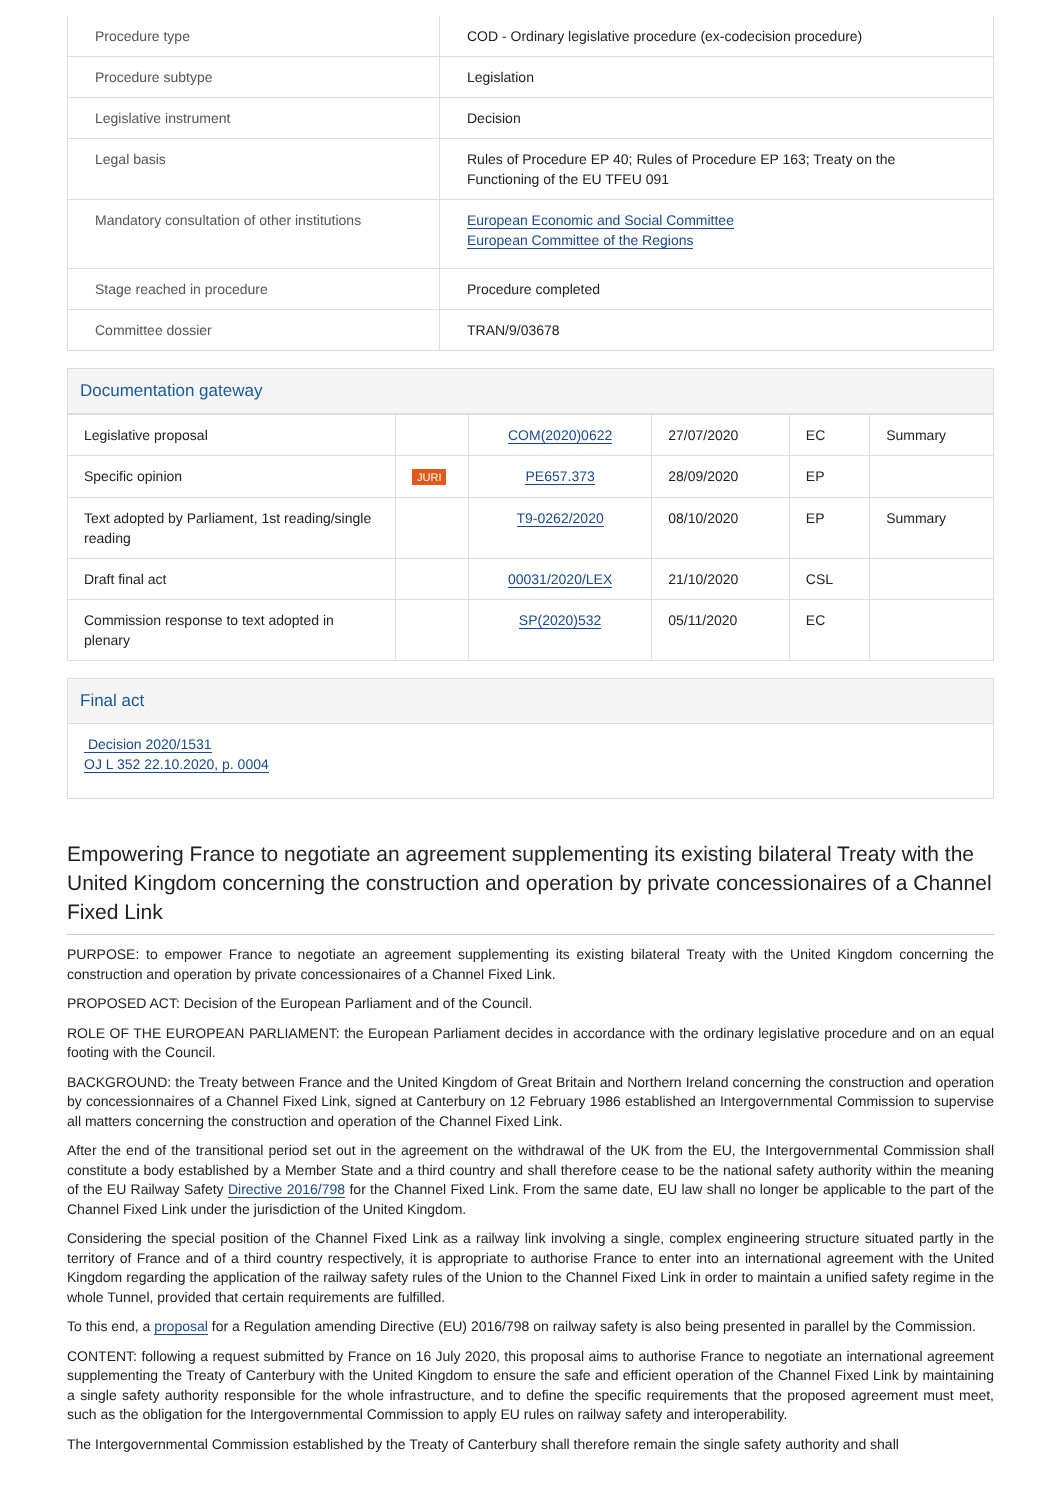| Procedure type | COD - Ordinary legislative procedure (ex-codecision procedure) |
| Procedure subtype | Legislation |
| Legislative instrument | Decision |
| Legal basis | Rules of Procedure EP 40; Rules of Procedure EP 163; Treaty on the Functioning of the EU TFEU 091 |
| Mandatory consultation of other institutions | European Economic and Social Committee European Committee of the Regions |
| Stage reached in procedure | Procedure completed |
| Committee dossier | TRAN/9/03678 |
Documentation gateway
| Legislative proposal | | COM(2020)0622 | 27/07/2020 | EC | Summary |
| Specific opinion | JURI | PE657.373 | 28/09/2020 | EP | |
| Text adopted by Parliament, 1st reading/single reading | | T9-0262/2020 | 08/10/2020 | EP | Summary |
| Draft final act | | 00031/2020/LEX | 21/10/2020 | CSL | |
| Commission response to text adopted in plenary | | SP(2020)532 | 05/11/2020 | EC | |
Final act
Decision 2020/1531
OJ L 352 22.10.2020, p. 0004
Empowering France to negotiate an agreement supplementing its existing bilateral Treaty with the United Kingdom concerning the construction and operation by private concessionaires of a Channel Fixed Link
PURPOSE: to empower France to negotiate an agreement supplementing its existing bilateral Treaty with the United Kingdom concerning the construction and operation by private concessionaires of a Channel Fixed Link.
PROPOSED ACT: Decision of the European Parliament and of the Council.
ROLE OF THE EUROPEAN PARLIAMENT: the European Parliament decides in accordance with the ordinary legislative procedure and on an equal footing with the Council.
BACKGROUND: the Treaty between France and the United Kingdom of Great Britain and Northern Ireland concerning the construction and operation by concessionnaires of a Channel Fixed Link, signed at Canterbury on 12 February 1986 established an Intergovernmental Commission to supervise all matters concerning the construction and operation of the Channel Fixed Link.
After the end of the transitional period set out in the agreement on the withdrawal of the UK from the EU, the Intergovernmental Commission shall constitute a body established by a Member State and a third country and shall therefore cease to be the national safety authority within the meaning of the EU Railway Safety Directive 2016/798 for the Channel Fixed Link. From the same date, EU law shall no longer be applicable to the part of the Channel Fixed Link under the jurisdiction of the United Kingdom.
Considering the special position of the Channel Fixed Link as a railway link involving a single, complex engineering structure situated partly in the territory of France and of a third country respectively, it is appropriate to authorise France to enter into an international agreement with the United Kingdom regarding the application of the railway safety rules of the Union to the Channel Fixed Link in order to maintain a unified safety regime in the whole Tunnel, provided that certain requirements are fulfilled.
To this end, a proposal for a Regulation amending Directive (EU) 2016/798 on railway safety is also being presented in parallel by the Commission.
CONTENT: following a request submitted by France on 16 July 2020, this proposal aims to authorise France to negotiate an international agreement supplementing the Treaty of Canterbury with the United Kingdom to ensure the safe and efficient operation of the Channel Fixed Link by maintaining a single safety authority responsible for the whole infrastructure, and to define the specific requirements that the proposed agreement must meet, such as the obligation for the Intergovernmental Commission to apply EU rules on railway safety and interoperability.
The Intergovernmental Commission established by the Treaty of Canterbury shall therefore remain the single safety authority and shall